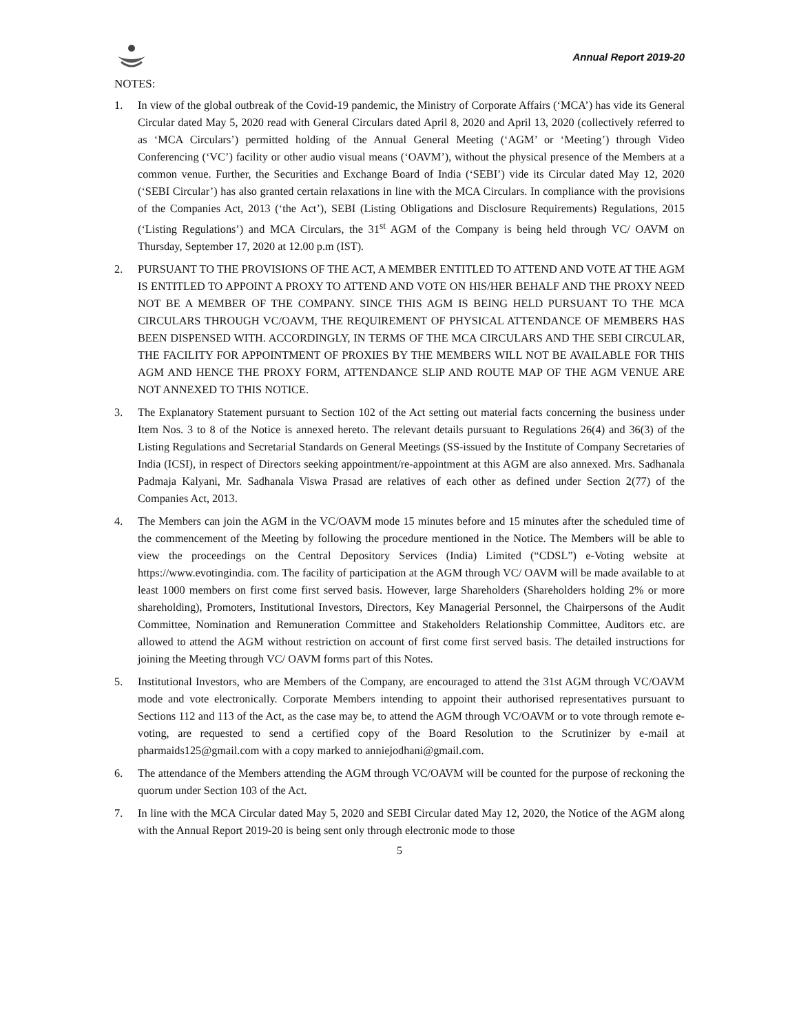Annual Report 2019-20
NOTES:
1. In view of the global outbreak of the Covid-19 pandemic, the Ministry of Corporate Affairs (‘MCA’) has vide its General Circular dated May 5, 2020 read with General Circulars dated April 8, 2020 and April 13, 2020 (collectively referred to as ‘MCA Circulars’) permitted holding of the Annual General Meeting (‘AGM’ or ‘Meeting’) through Video Conferencing (‘VC’) facility or other audio visual means (‘OAVM’), without the physical presence of the Members at a common venue. Further, the Securities and Exchange Board of India (‘SEBI’) vide its Circular dated May 12, 2020 (‘SEBI Circular’) has also granted certain relaxations in line with the MCA Circulars. In compliance with the provisions of the Companies Act, 2013 (‘the Act’), SEBI (Listing Obligations and Disclosure Requirements) Regulations, 2015 (‘Listing Regulations’) and MCA Circulars, the 31<sup>st</sup> AGM of the Company is being held through VC/ OAVM on Thursday, September 17, 2020 at 12.00 p.m (IST).
2. PURSUANT TO THE PROVISIONS OF THE ACT, A MEMBER ENTITLED TO ATTEND AND VOTE AT THE AGM IS ENTITLED TO APPOINT A PROXY TO ATTEND AND VOTE ON HIS/HER BEHALF AND THE PROXY NEED NOT BE A MEMBER OF THE COMPANY. SINCE THIS AGM IS BEING HELD PURSUANT TO THE MCA CIRCULARS THROUGH VC/OAVM, THE REQUIREMENT OF PHYSICAL ATTENDANCE OF MEMBERS HAS BEEN DISPENSED WITH. ACCORDINGLY, IN TERMS OF THE MCA CIRCULARS AND THE SEBI CIRCULAR, THE FACILITY FOR APPOINTMENT OF PROXIES BY THE MEMBERS WILL NOT BE AVAILABLE FOR THIS AGM AND HENCE THE PROXY FORM, ATTENDANCE SLIP AND ROUTE MAP OF THE AGM VENUE ARE NOT ANNEXED TO THIS NOTICE.
3. The Explanatory Statement pursuant to Section 102 of the Act setting out material facts concerning the business under Item Nos. 3 to 8 of the Notice is annexed hereto. The relevant details pursuant to Regulations 26(4) and 36(3) of the Listing Regulations and Secretarial Standards on General Meetings (SS-issued by the Institute of Company Secretaries of India (ICSI), in respect of Directors seeking appointment/re-appointment at this AGM are also annexed. Mrs. Sadhanala Padmaja Kalyani, Mr. Sadhanala Viswa Prasad are relatives of each other as defined under Section 2(77) of the Companies Act, 2013.
4. The Members can join the AGM in the VC/OAVM mode 15 minutes before and 15 minutes after the scheduled time of the commencement of the Meeting by following the procedure mentioned in the Notice. The Members will be able to view the proceedings on the Central Depository Services (India) Limited (“CDSL”) e-Voting website at https://www.evotingindia. com. The facility of participation at the AGM through VC/ OAVM will be made available to at least 1000 members on first come first served basis. However, large Shareholders (Shareholders holding 2% or more shareholding), Promoters, Institutional Investors, Directors, Key Managerial Personnel, the Chairpersons of the Audit Committee, Nomination and Remuneration Committee and Stakeholders Relationship Committee, Auditors etc. are allowed to attend the AGM without restriction on account of first come first served basis. The detailed instructions for joining the Meeting through VC/ OAVM forms part of this Notes.
5. Institutional Investors, who are Members of the Company, are encouraged to attend the 31st AGM through VC/OAVM mode and vote electronically. Corporate Members intending to appoint their authorised representatives pursuant to Sections 112 and 113 of the Act, as the case may be, to attend the AGM through VC/OAVM or to vote through remote e-voting, are requested to send a certified copy of the Board Resolution to the Scrutinizer by e-mail at pharmaids125@gmail.com with a copy marked to anniejodhani@gmail.com.
6. The attendance of the Members attending the AGM through VC/OAVM will be counted for the purpose of reckoning the quorum under Section 103 of the Act.
7. In line with the MCA Circular dated May 5, 2020 and SEBI Circular dated May 12, 2020, the Notice of the AGM along with the Annual Report 2019-20 is being sent only through electronic mode to those
5